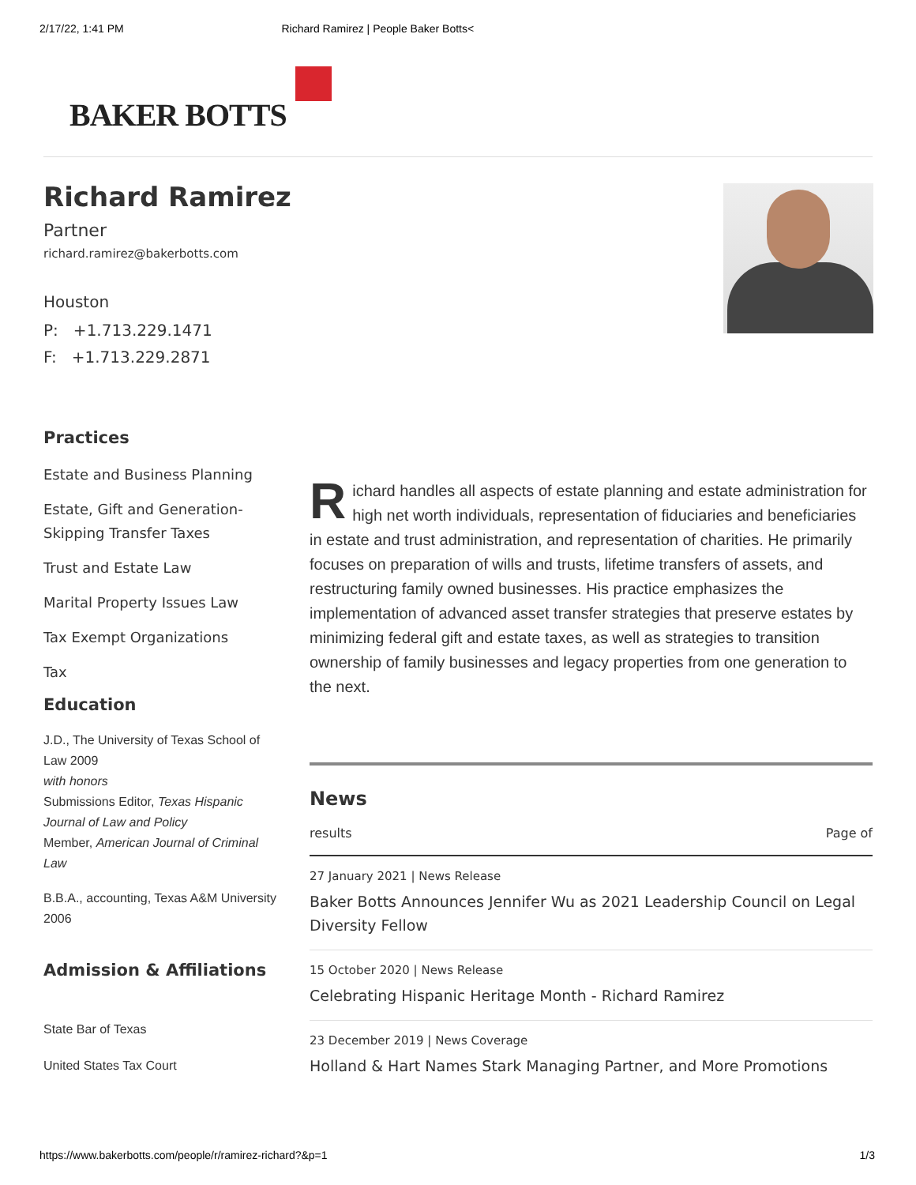2/17/22, 1:41 PM Richard Ramirez | People Baker Botts<
BAKER BOTTS
Richard Ramirez
Partner
richard.ramirez@bakerbotts.com
Houston
P: +1.713.229.1471
F: +1.713.229.2871
Practices
Estate and Business Planning
Estate, Gift and Generation-Skipping Transfer Taxes
Trust and Estate Law
Marital Property Issues Law
Tax Exempt Organizations
Tax
Education
J.D., The University of Texas School of Law 2009
with honors
Submissions Editor, Texas Hispanic Journal of Law and Policy
Member, American Journal of Criminal Law
B.B.A., accounting, Texas A&M University 2006
Admission & Affiliations
State Bar of Texas
United States Tax Court
Richard handles all aspects of estate planning and estate administration for high net worth individuals, representation of fiduciaries and beneficiaries in estate and trust administration, and representation of charities. He primarily focuses on preparation of wills and trusts, lifetime transfers of assets, and restructuring family owned businesses. His practice emphasizes the implementation of advanced asset transfer strategies that preserve estates by minimizing federal gift and estate taxes, as well as strategies to transition ownership of family businesses and legacy properties from one generation to the next.
News
results Page of
27 January 2021 | News Release
Baker Botts Announces Jennifer Wu as 2021 Leadership Council on Legal Diversity Fellow
15 October 2020 | News Release
Celebrating Hispanic Heritage Month - Richard Ramirez
23 December 2019 | News Coverage
Holland & Hart Names Stark Managing Partner, and More Promotions
https://www.bakerbotts.com/people/r/ramirez-richard?&p=1 1/3